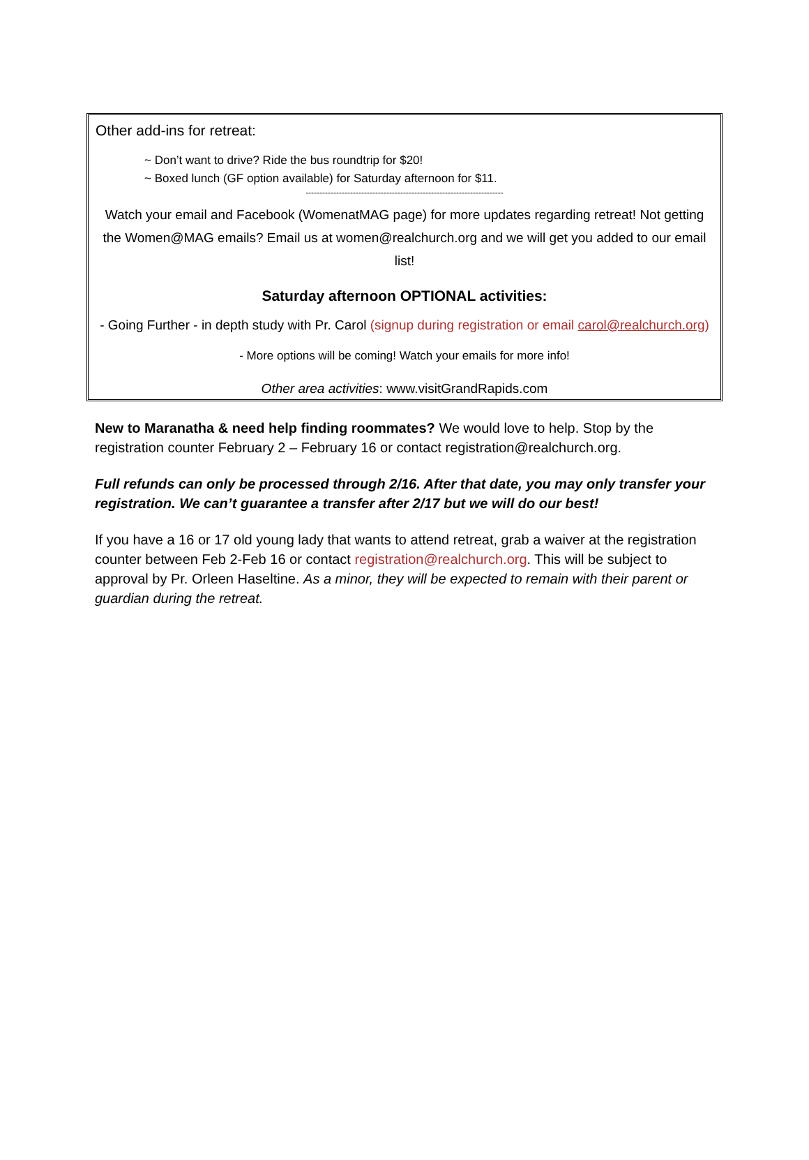Other add-ins for retreat:
~ Don’t want to drive? Ride the bus roundtrip for $20!
~ Boxed lunch (GF option available) for Saturday afternoon for $11.
-----------------------------------------------------------------------
Watch your email and Facebook (WomenatMAG page) for more updates regarding retreat! Not getting the Women@MAG emails? Email us at women@realchurch.org and we will get you added to our email list!
Saturday afternoon OPTIONAL activities:
- Going Further - in depth study with Pr. Carol (signup during registration or email carol@realchurch.org)
- More options will be coming! Watch your emails for more info!
Other area activities: www.visitGrandRapids.com
New to Maranatha & need help finding roommates? We would love to help. Stop by the registration counter February 2 – February 16 or contact registration@realchurch.org.
Full refunds can only be processed through 2/16. After that date, you may only transfer your registration. We can’t guarantee a transfer after 2/17 but we will do our best!
If you have a 16 or 17 old young lady that wants to attend retreat, grab a waiver at the registration counter between Feb 2-Feb 16 or contact registration@realchurch.org. This will be subject to approval by Pr. Orleen Haseltine. As a minor, they will be expected to remain with their parent or guardian during the retreat.